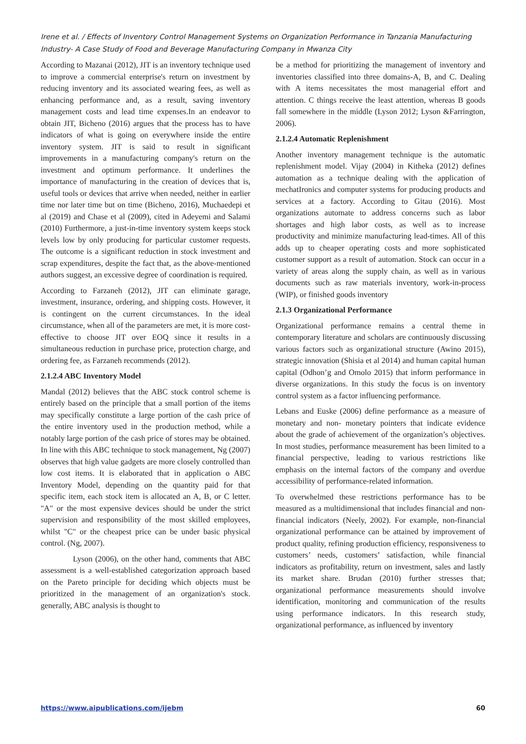Irene et al. / Effects of Inventory Control Management Systems on Organization Performance in Tanzania Manufacturing Industry- A Case Study of Food and Beverage Manufacturing Company in Mwanza City
According to Mazanai (2012), JIT is an inventory technique used to improve a commercial enterprise's return on investment by reducing inventory and its associated wearing fees, as well as enhancing performance and, as a result, saving inventory management costs and lead time expenses.In an endeavor to obtain JIT, Bicheno (2016) argues that the process has to have indicators of what is going on everywhere inside the entire inventory system. JIT is said to result in significant improvements in a manufacturing company's return on the investment and optimum performance. It underlines the importance of manufacturing in the creation of devices that is, useful tools or devices that arrive when needed, neither in earlier time nor later time but on time (Bicheno, 2016), Muchaedepi et al (2019) and Chase et al (2009), cited in Adeyemi and Salami (2010) Furthermore, a just-in-time inventory system keeps stock levels low by only producing for particular customer requests. The outcome is a significant reduction in stock investment and scrap expenditures, despite the fact that, as the above-mentioned authors suggest, an excessive degree of coordination is required.
According to Farzaneh (2012), JIT can eliminate garage, investment, insurance, ordering, and shipping costs. However, it is contingent on the current circumstances. In the ideal circumstance, when all of the parameters are met, it is more cost-effective to choose JIT over EOQ since it results in a simultaneous reduction in purchase price, protection charge, and ordering fee, as Farzaneh recommends (2012).
2.1.2.4 ABC Inventory Model
Mandal (2012) believes that the ABC stock control scheme is entirely based on the principle that a small portion of the items may specifically constitute a large portion of the cash price of the entire inventory used in the production method, while a notably large portion of the cash price of stores may be obtained. In line with this ABC technique to stock management, Ng (2007) observes that high value gadgets are more closely controlled than low cost items. It is elaborated that in application o ABC Inventory Model, depending on the quantity paid for that specific item, each stock item is allocated an A, B, or C letter. "A" or the most expensive devices should be under the strict supervision and responsibility of the most skilled employees, whilst "C" or the cheapest price can be under basic physical control. (Ng, 2007).
Lyson (2006), on the other hand, comments that ABC assessment is a well-established categorization approach based on the Pareto principle for deciding which objects must be prioritized in the management of an organization's stock. generally, ABC analysis is thought to
be a method for prioritizing the management of inventory and inventories classified into three domains-A, B, and C. Dealing with A items necessitates the most managerial effort and attention. C things receive the least attention, whereas B goods fall somewhere in the middle (Lyson 2012; Lyson &Farrington, 2006).
2.1.2.4 Automatic Replenishment
Another inventory management technique is the automatic replenishment model. Vijay (2004) in Kitheka (2012) defines automation as a technique dealing with the application of mechatIronics and computer systems for producing products and services at a factory. According to Gitau (2016). Most organizations automate to address concerns such as labor shortages and high labor costs, as well as to increase productivity and minimize manufacturing lead-times. All of this adds up to cheaper operating costs and more sophisticated customer support as a result of automation. Stock can occur in a variety of areas along the supply chain, as well as in various documents such as raw materials inventory, work-in-process (WIP), or finished goods inventory
2.1.3 Organizational Performance
Organizational performance remains a central theme in contemporary literature and scholars are continuously discussing various factors such as organizational structure (Awino 2015), strategic innovation (Shisia et al 2014) and human capital human capital (Odhon’g and Omolo 2015) that inform performance in diverse organizations. In this study the focus is on inventory control system as a factor influencing performance.
Lebans and Euske (2006) define performance as a measure of monetary and non- monetary pointers that indicate evidence about the grade of achievement of the organization’s objectives. In most studies, performance measurement has been limited to a financial perspective, leading to various restrictions like emphasis on the internal factors of the company and overdue accessibility of performance-related information.
To overwhelmed these restrictions performance has to be measured as a multidimensional that includes financial and non-financial indicators (Neely, 2002). For example, non-financial organizational performance can be attained by improvement of product quality, refining production efficiency, responsiveness to customers’ needs, customers’ satisfaction, while financial indicators as profitability, return on investment, sales and lastly its market share. Brudan (2010) further stresses that; organizational performance measurements should involve identification, monitoring and communication of the results using performance indicators. In this research study, organizational performance, as influenced by inventory
https://www.aipublications.com/ijebm 60